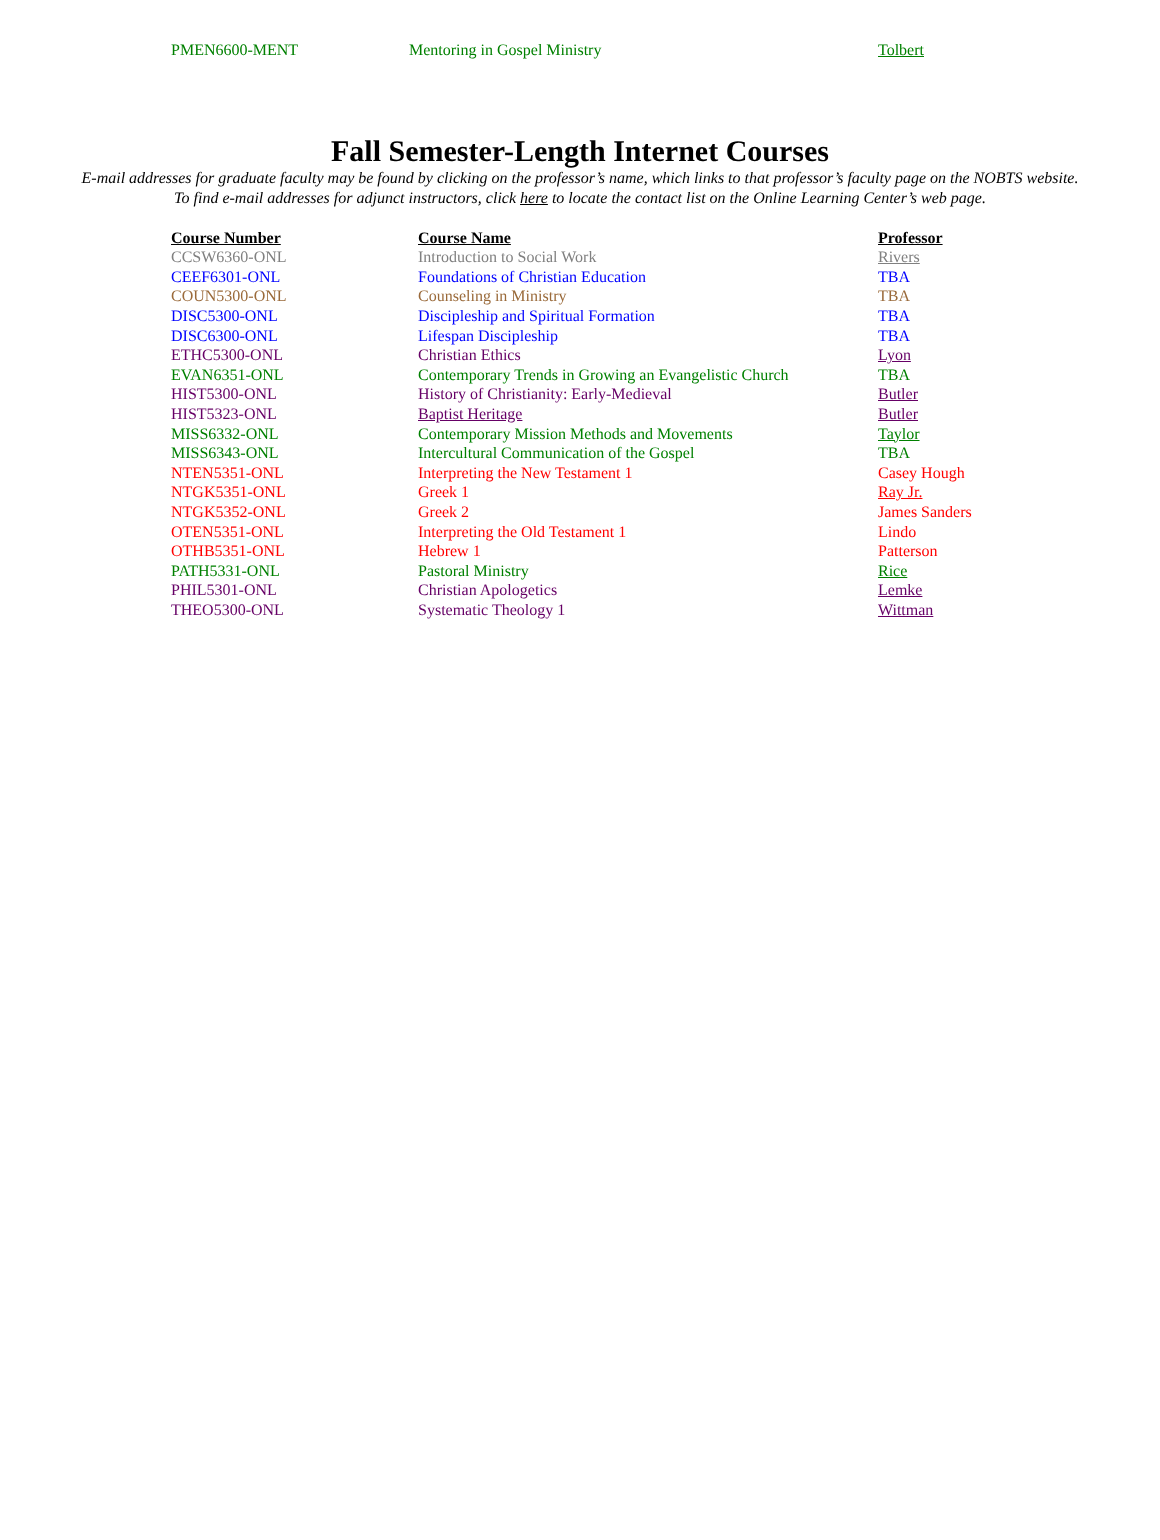| PMEN6600-MENT | Mentoring in Gospel Ministry | Tolbert |
Fall Semester-Length Internet Courses
E-mail addresses for graduate faculty may be found by clicking on the professor’s name, which links to that professor’s faculty page on the NOBTS website.
To find e-mail addresses for adjunct instructors, click here to locate the contact list on the Online Learning Center’s web page.
| Course Number | Course Name | Professor |
| --- | --- | --- |
| CCSW6360-ONL | Introduction to Social Work | Rivers |
| CEEF6301-ONL | Foundations of Christian Education | TBA |
| COUN5300-ONL | Counseling in Ministry | TBA |
| DISC5300-ONL | Discipleship and Spiritual Formation | TBA |
| DISC6300-ONL | Lifespan Discipleship | TBA |
| ETHC5300-ONL | Christian Ethics | Lyon |
| EVAN6351-ONL | Contemporary Trends in Growing an Evangelistic Church | TBA |
| HIST5300-ONL | History of Christianity: Early-Medieval | Butler |
| HIST5323-ONL | Baptist Heritage | Butler |
| MISS6332-ONL | Contemporary Mission Methods and Movements | Taylor |
| MISS6343-ONL | Intercultural Communication of the Gospel | TBA |
| NTEN5351-ONL | Interpreting the New Testament 1 | Casey Hough |
| NTGK5351-ONL | Greek 1 | Ray Jr. |
| NTGK5352-ONL | Greek 2 | James Sanders |
| OTEN5351-ONL | Interpreting the Old Testament 1 | Lindo |
| OTHB5351-ONL | Hebrew 1 | Patterson |
| PATH5331-ONL | Pastoral Ministry | Rice |
| PHIL5301-ONL | Christian Apologetics | Lemke |
| THEO5300-ONL | Systematic Theology 1 | Wittman |